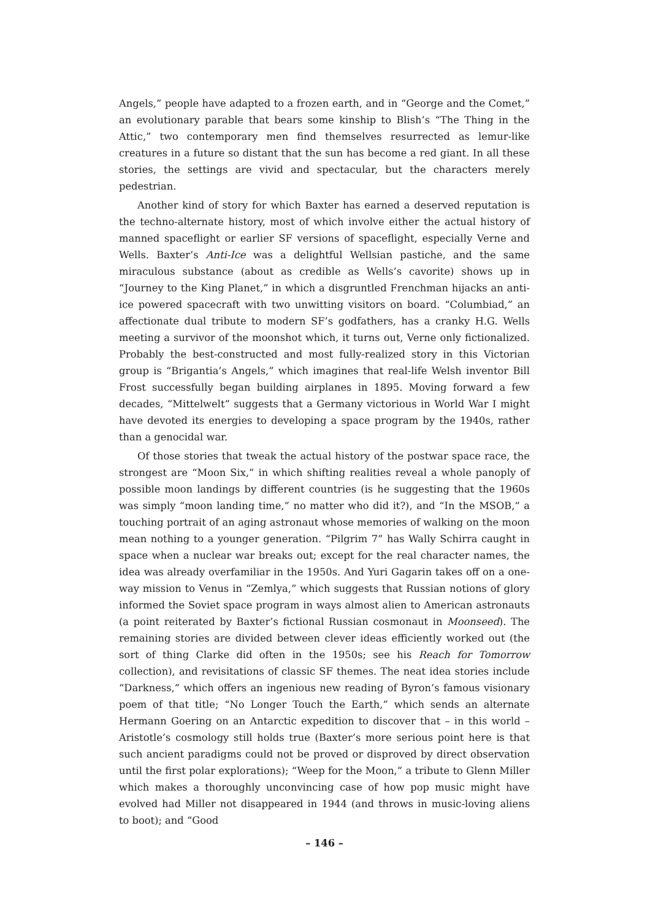Angels,” people have adapted to a frozen earth, and in “George and the Comet,” an evolutionary parable that bears some kinship to Blish’s “The Thing in the Attic,” two contemporary men find themselves resurrected as lemur-like creatures in a future so distant that the sun has become a red giant. In all these stories, the settings are vivid and spectacular, but the characters merely pedestrian.
Another kind of story for which Baxter has earned a deserved reputation is the techno-alternate history, most of which involve either the actual history of manned spaceflight or earlier SF versions of spaceflight, especially Verne and Wells. Baxter’s Anti-Ice was a delightful Wellsian pastiche, and the same miraculous substance (about as credible as Wells’s cavorite) shows up in “Journey to the King Planet,” in which a disgruntled Frenchman hijacks an anti-ice powered spacecraft with two unwitting visitors on board. “Columbiad,” an affectionate dual tribute to modern SF’s godfathers, has a cranky H.G. Wells meeting a survivor of the moonshot which, it turns out, Verne only fictionalized. Probably the best-constructed and most fully-realized story in this Victorian group is “Brigantia’s Angels,” which imagines that real-life Welsh inventor Bill Frost successfully began building airplanes in 1895. Moving forward a few decades, “Mittelwelt” suggests that a Germany victorious in World War I might have devoted its energies to developing a space program by the 1940s, rather than a genocidal war.
Of those stories that tweak the actual history of the postwar space race, the strongest are “Moon Six,” in which shifting realities reveal a whole panoply of possible moon landings by different countries (is he suggesting that the 1960s was simply “moon landing time,” no matter who did it?), and “In the MSOB,” a touching portrait of an aging astronaut whose memories of walking on the moon mean nothing to a younger generation. “Pilgrim 7” has Wally Schirra caught in space when a nuclear war breaks out; except for the real character names, the idea was already overfamiliar in the 1950s. And Yuri Gagarin takes off on a one-way mission to Venus in “Zemlya,” which suggests that Russian notions of glory informed the Soviet space program in ways almost alien to American astronauts (a point reiterated by Baxter’s fictional Russian cosmonaut in Moonseed). The remaining stories are divided between clever ideas efficiently worked out (the sort of thing Clarke did often in the 1950s; see his Reach for Tomorrow collection), and revisitations of classic SF themes. The neat idea stories include “Darkness,” which offers an ingenious new reading of Byron’s famous visionary poem of that title; “No Longer Touch the Earth,” which sends an alternate Hermann Goering on an Antarctic expedition to discover that – in this world – Aristotle’s cosmology still holds true (Baxter’s more serious point here is that such ancient paradigms could not be proved or disproved by direct observation until the first polar explorations); “Weep for the Moon,” a tribute to Glenn Miller which makes a thoroughly unconvincing case of how pop music might have evolved had Miller not disappeared in 1944 (and throws in music-loving aliens to boot); and “Good
– 146 –